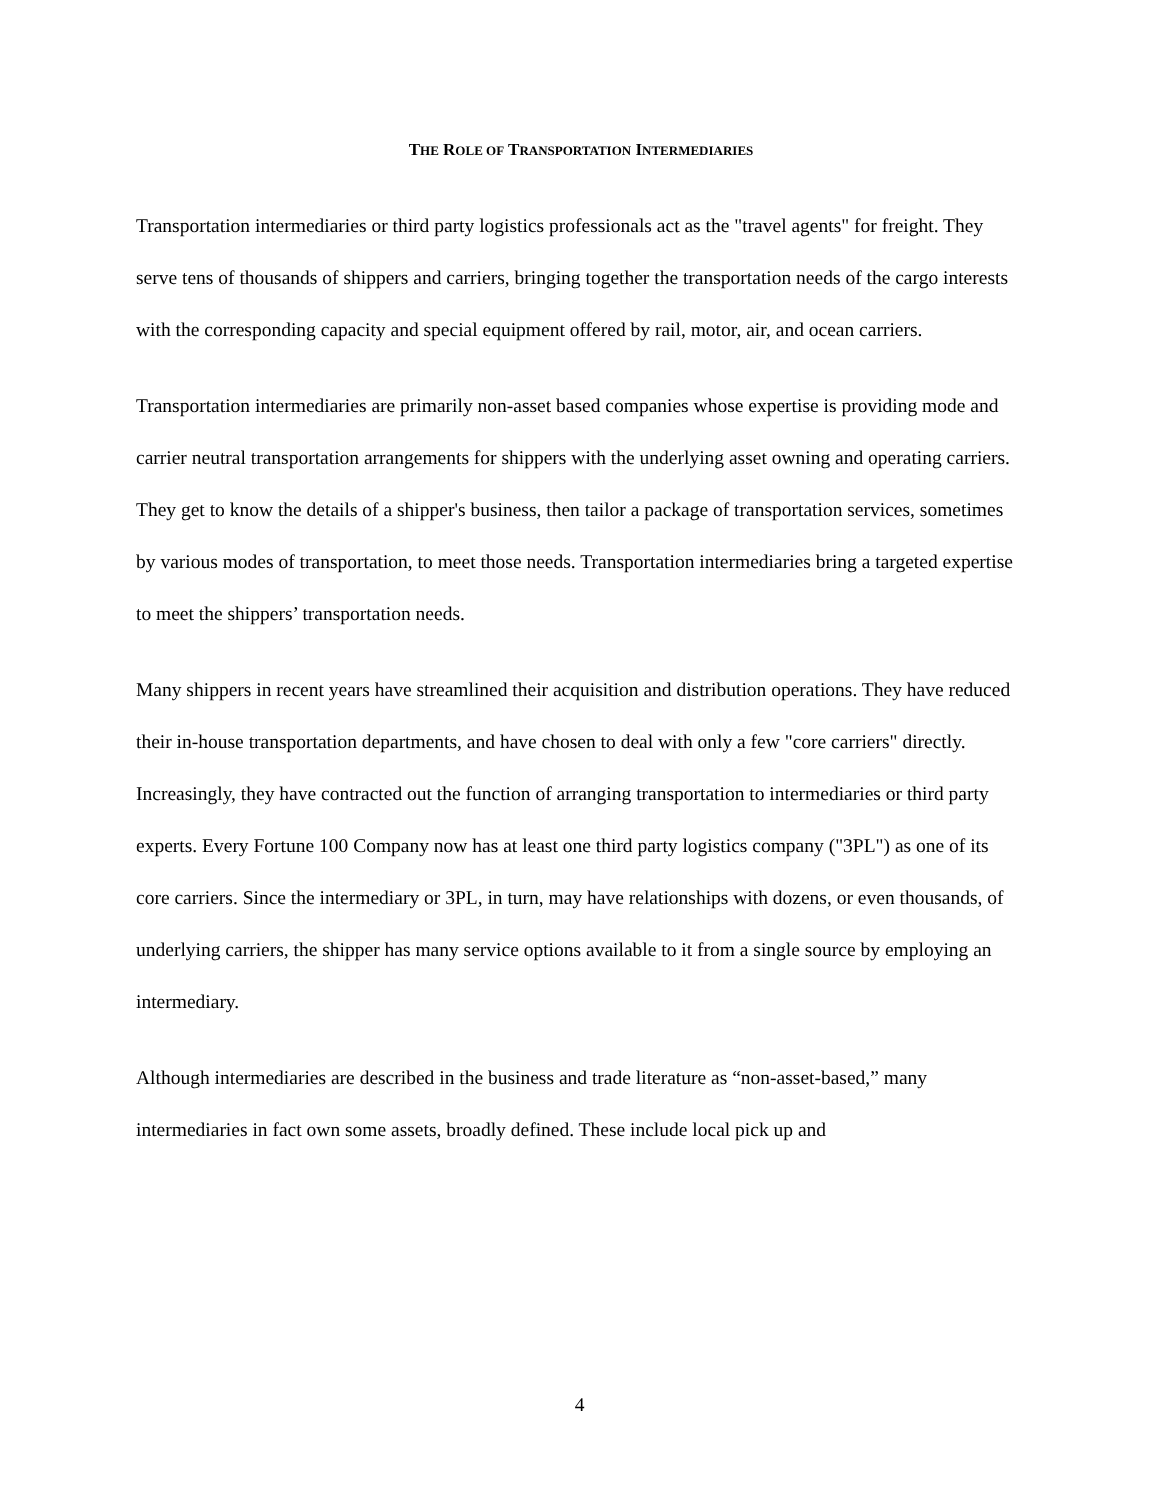THE ROLE OF TRANSPORTATION INTERMEDIARIES
Transportation intermediaries or third party logistics professionals act as the "travel agents" for freight. They serve tens of thousands of shippers and carriers, bringing together the transportation needs of the cargo interests with the corresponding capacity and special equipment offered by rail, motor, air, and ocean carriers.
Transportation intermediaries are primarily non-asset based companies whose expertise is providing mode and carrier neutral transportation arrangements for shippers with the underlying asset owning and operating carriers. They get to know the details of a shipper's business, then tailor a package of transportation services, sometimes by various modes of transportation, to meet those needs. Transportation intermediaries bring a targeted expertise to meet the shippers’ transportation needs.
Many shippers in recent years have streamlined their acquisition and distribution operations. They have reduced their in-house transportation departments, and have chosen to deal with only a few "core carriers" directly. Increasingly, they have contracted out the function of arranging transportation to intermediaries or third party experts. Every Fortune 100 Company now has at least one third party logistics company ("3PL") as one of its core carriers. Since the intermediary or 3PL, in turn, may have relationships with dozens, or even thousands, of underlying carriers, the shipper has many service options available to it from a single source by employing an intermediary.
Although intermediaries are described in the business and trade literature as “non-asset-based,” many intermediaries in fact own some assets, broadly defined. These include local pick up and
4